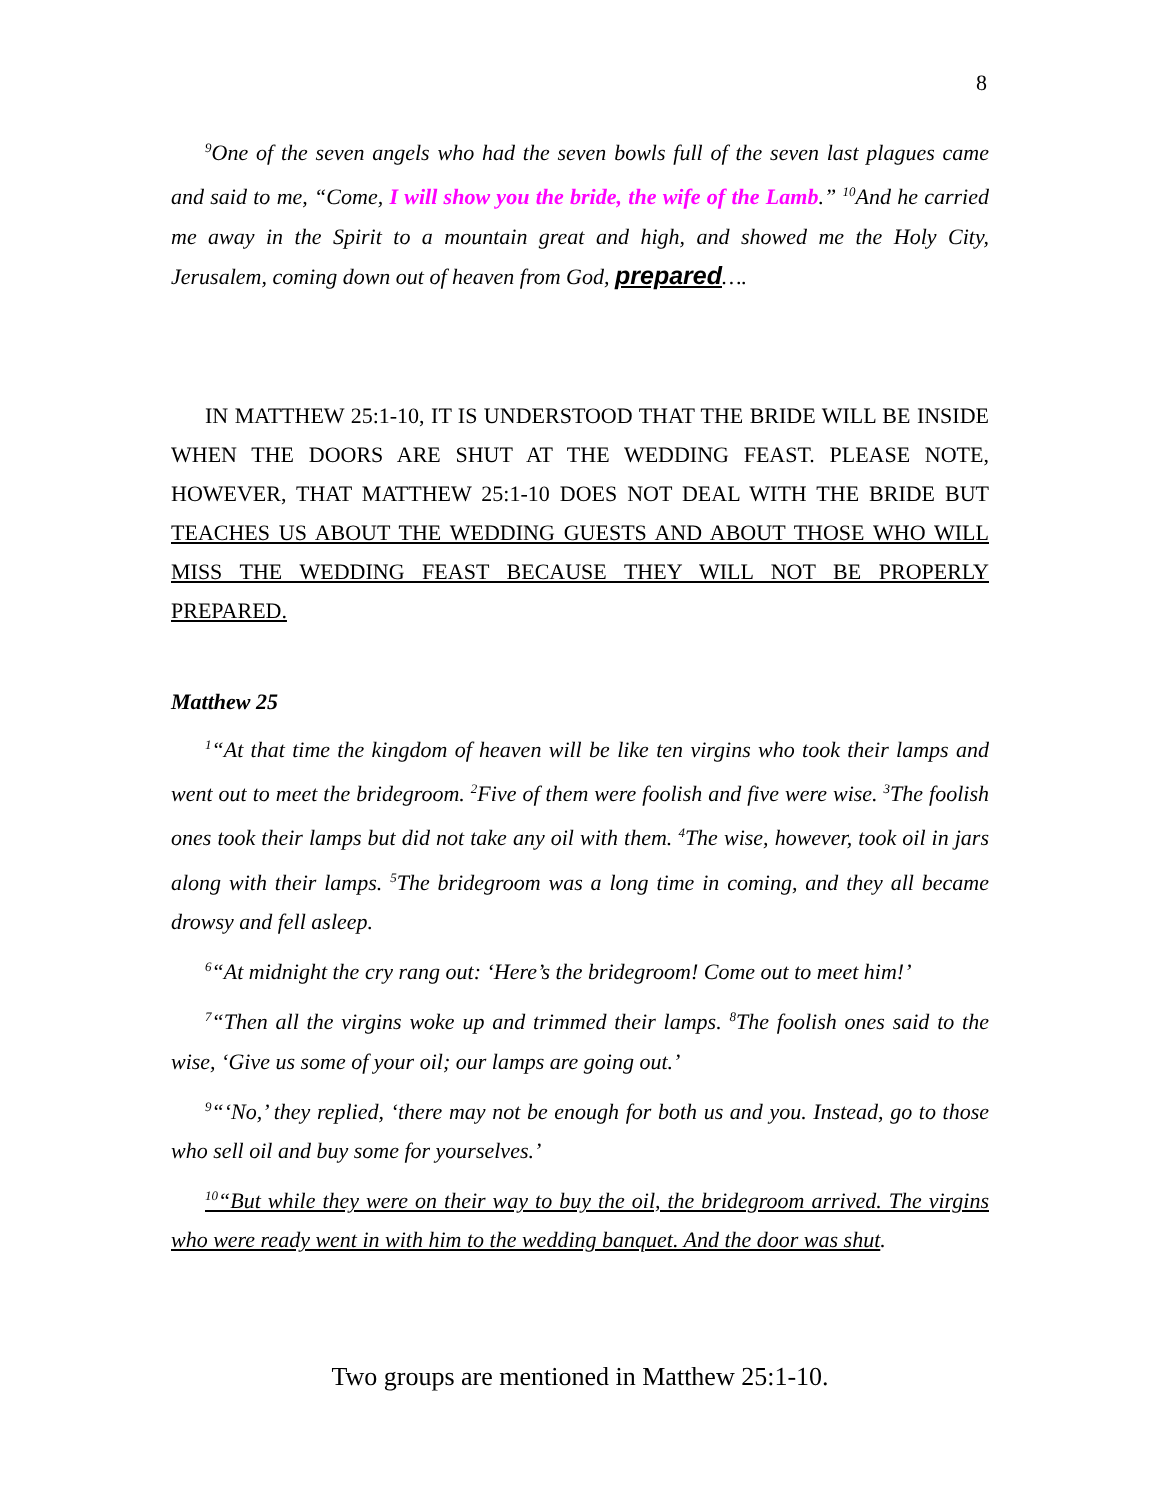8
<sup>9</sup> One of the seven angels who had the seven bowls full of the seven last plagues came and said to me, “Come, I will show you the bride, the wife of the Lamb.” <sup>10</sup>And he carried me away in the Spirit to a mountain great and high, and showed me the Holy City, Jerusalem, coming down out of heaven from God, prepared….
IN MATTHEW 25:1-10, IT IS UNDERSTOOD THAT THE BRIDE WILL BE INSIDE WHEN THE DOORS ARE SHUT AT THE WEDDING FEAST. PLEASE NOTE, HOWEVER, THAT MATTHEW 25:1-10 DOES NOT DEAL WITH THE BRIDE BUT TEACHES US ABOUT THE WEDDING GUESTS AND ABOUT THOSE WHO WILL MISS THE WEDDING FEAST BECAUSE THEY WILL NOT BE PROPERLY PREPARED.
Matthew 25
<sup>1</sup> “At that time the kingdom of heaven will be like ten virgins who took their lamps and went out to meet the bridegroom. <sup>2</sup>Five of them were foolish and five were wise. <sup>3</sup>The foolish ones took their lamps but did not take any oil with them. <sup>4</sup>The wise, however, took oil in jars along with their lamps. <sup>5</sup>The bridegroom was a long time in coming, and they all became drowsy and fell asleep.
<sup>6</sup> “At midnight the cry rang out: ‘Here’s the bridegroom! Come out to meet him!’
<sup>7</sup> “Then all the virgins woke up and trimmed their lamps. <sup>8</sup>The foolish ones said to the wise, ‘Give us some of your oil; our lamps are going out.’
<sup>9</sup> “‘No,’ they replied, ‘there may not be enough for both us and you. Instead, go to those who sell oil and buy some for yourselves.’
<sup>10</sup> “But while they were on their way to buy the oil, the bridegroom arrived. The virgins who were ready went in with him to the wedding banquet. And the door was shut.
Two groups are mentioned in Matthew 25:1-10.